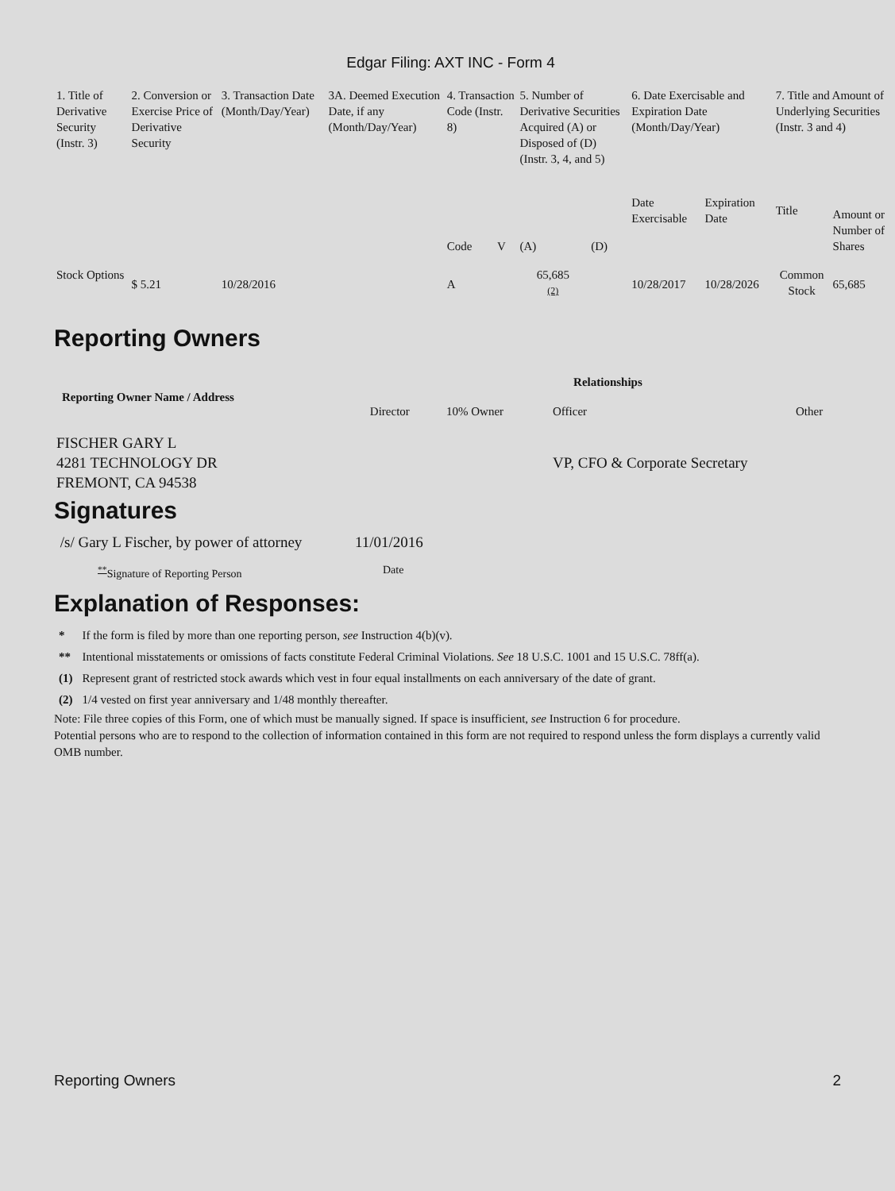Edgar Filing: AXT INC - Form 4
| 1. Title of Derivative Security (Instr. 3) | 2. Conversion or Exercise Price of Derivative Security | 3. Transaction Date (Month/Day/Year) | 3A. Deemed Execution Date, if any (Month/Day/Year) | 4. Transaction Code (Instr. 8) | | 5. Number of Derivative Securities Acquired (A) or Disposed of (D) (Instr. 3, 4, and 5) | | 6. Date Exercisable and Expiration Date (Month/Day/Year) | | 7. Title and Amount of Underlying Securities (Instr. 3 and 4) | |
| --- | --- | --- | --- | --- | --- | --- | --- | --- | --- | --- | --- |
| | | | | Code | V | (A) | (D) | Date Exercisable | Expiration Date | Title | Amount or Number of Shares |
| Stock Options | $ 5.21 | 10/28/2016 | | A | | 65,685 <sup>(2)</sup> | | 10/28/2017 | 10/28/2026 | Common Stock | 65,685 |
Reporting Owners
| Reporting Owner Name / Address | Relationships | | | |
| --- | --- | --- | --- | --- |
| | Director | 10% Owner | Officer | Other |
| FISCHER GARY L 4281 TECHNOLOGY DR FREMONT, CA 94538 | | | VP, CFO & Corporate Secretary | |
Signatures
| /s/ Gary L Fischer, by power of attorney | 11/01/2016 |
| <sup>**</sup> Signature of Reporting Person | Date |
Explanation of Responses:
| * | If the form is filed by more than one reporting person, see Instruction 4(b)(v). |
| ** | Intentional misstatements or omissions of facts constitute Federal Criminal Violations. See 18 U.S.C. 1001 and 15 U.S.C. 78ff(a). |
| (1) | Represent grant of restricted stock awards which vest in four equal installments on each anniversary of the date of grant. |
| (2) | 1/4 vested on first year anniversary and 1/48 monthly thereafter. |
Note: File three copies of this Form, one of which must be manually signed. If space is insufficient, see Instruction 6 for procedure.
Potential persons who are to respond to the collection of information contained in this form are not required to respond unless the form displays a currently valid OMB number.
Reporting Owners 2